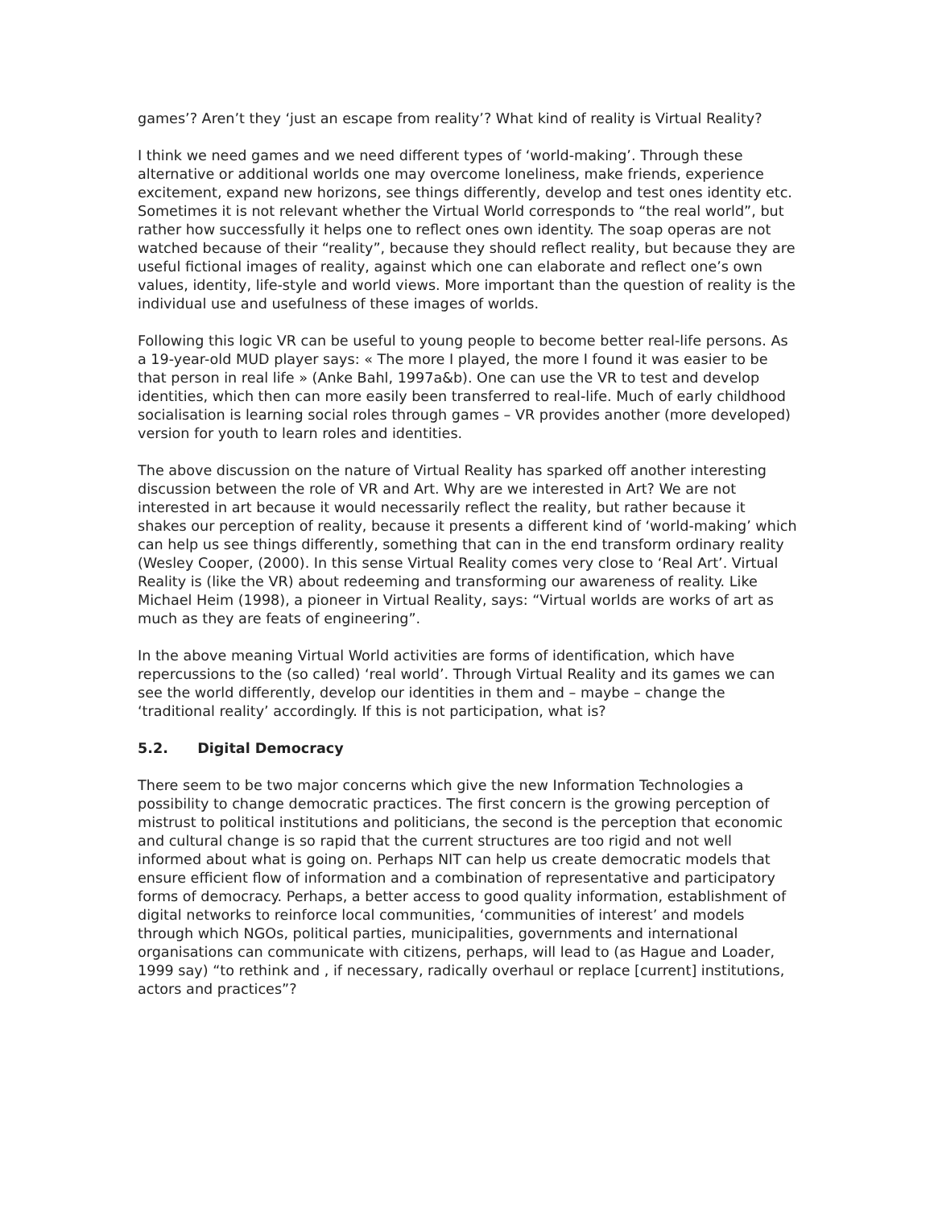games’? Aren’t they ‘just an escape from reality’? What kind of reality is Virtual Reality?
I think we need games and we need different types of ‘world-making’. Through these alternative or additional worlds one may overcome loneliness, make friends, experience excitement, expand new horizons, see things differently, develop and test ones identity etc. Sometimes it is not relevant whether the Virtual World corresponds to “the real world”, but rather how successfully it helps one to reflect ones own identity. The soap operas are not watched because of their “reality”, because they should reflect reality, but because they are useful fictional images of reality, against which one can elaborate and reflect one’s own values, identity, life-style and world views. More important than the question of reality is the individual use and usefulness of these images of worlds.
Following this logic VR can be useful to young people to become better real-life persons. As a 19-year-old MUD player says: « The more I played, the more I found it was easier to be that person in real life » (Anke Bahl, 1997a&b). One can use the VR to test and develop identities, which then can more easily been transferred to real-life. Much of early childhood socialisation is learning social roles through games – VR provides another (more developed) version for youth to learn roles and identities.
The above discussion on the nature of Virtual Reality has sparked off another interesting discussion between the role of VR and Art. Why are we interested in Art? We are not interested in art because it would necessarily reflect the reality, but rather because it shakes our perception of reality, because it presents a different kind of ‘world-making’ which can help us see things differently, something that can in the end transform ordinary reality (Wesley Cooper, (2000). In this sense Virtual Reality comes very close to ‘Real Art’. Virtual Reality is (like the VR) about redeeming and transforming our awareness of reality. Like Michael Heim (1998), a pioneer in Virtual Reality, says: “Virtual worlds are works of art as much as they are feats of engineering”.
In the above meaning Virtual World activities are forms of identification, which have repercussions to the (so called) ‘real world’. Through Virtual Reality and its games we can see the world differently, develop our identities in them and – maybe – change the ‘traditional reality’ accordingly. If this is not participation, what is?
5.2. Digital Democracy
There seem to be two major concerns which give the new Information Technologies a possibility to change democratic practices. The first concern is the growing perception of mistrust to political institutions and politicians, the second is the perception that economic and cultural change is so rapid that the current structures are too rigid and not well informed about what is going on. Perhaps NIT can help us create democratic models that ensure efficient flow of information and a combination of representative and participatory forms of democracy. Perhaps, a better access to good quality information, establishment of digital networks to reinforce local communities, ‘communities of interest’ and models through which NGOs, political parties, municipalities, governments and international organisations can communicate with citizens, perhaps, will lead to (as Hague and Loader, 1999 say) “to rethink and , if necessary, radically overhaul or replace [current] institutions, actors and practices”?